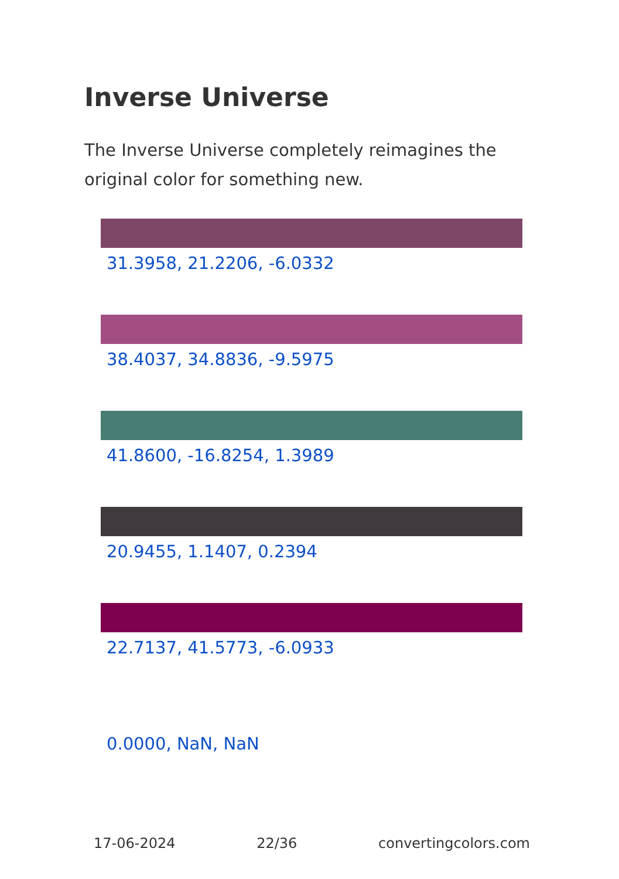Inverse Universe
The Inverse Universe completely reimagines the original color for something new.
31.3958, 21.2206, -6.0332
38.4037, 34.8836, -9.5975
41.8600, -16.8254, 1.3989
20.9455, 1.1407, 0.2394
22.7137, 41.5773, -6.0933
0.0000, NaN, NaN
17-06-2024 22/36 convertingcolors.com